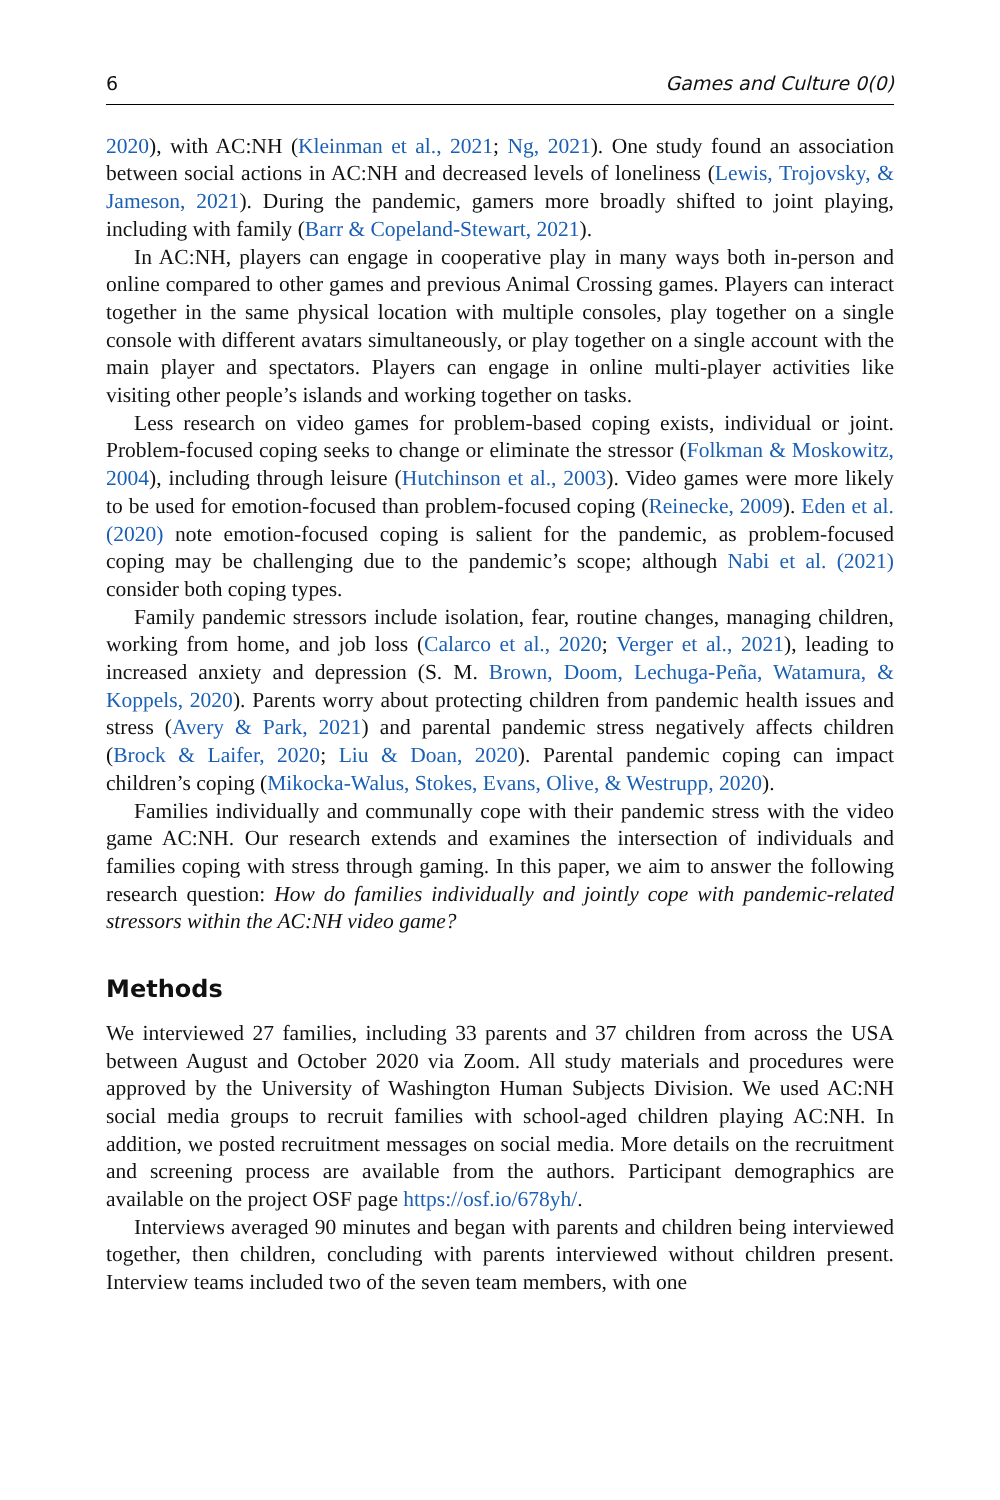6 Games and Culture 0(0)
2020), with AC:NH (Kleinman et al., 2021; Ng, 2021). One study found an association between social actions in AC:NH and decreased levels of loneliness (Lewis, Trojovsky, & Jameson, 2021). During the pandemic, gamers more broadly shifted to joint playing, including with family (Barr & Copeland-Stewart, 2021).
In AC:NH, players can engage in cooperative play in many ways both in-person and online compared to other games and previous Animal Crossing games. Players can interact together in the same physical location with multiple consoles, play together on a single console with different avatars simultaneously, or play together on a single account with the main player and spectators. Players can engage in online multi-player activities like visiting other people’s islands and working together on tasks.
Less research on video games for problem-based coping exists, individual or joint. Problem-focused coping seeks to change or eliminate the stressor (Folkman & Moskowitz, 2004), including through leisure (Hutchinson et al., 2003). Video games were more likely to be used for emotion-focused than problem-focused coping (Reinecke, 2009). Eden et al. (2020) note emotion-focused coping is salient for the pandemic, as problem-focused coping may be challenging due to the pandemic’s scope; although Nabi et al. (2021) consider both coping types.
Family pandemic stressors include isolation, fear, routine changes, managing children, working from home, and job loss (Calarco et al., 2020; Verger et al., 2021), leading to increased anxiety and depression (S. M. Brown, Doom, Lechuga-Peña, Watamura, & Koppels, 2020). Parents worry about protecting children from pandemic health issues and stress (Avery & Park, 2021) and parental pandemic stress negatively affects children (Brock & Laifer, 2020; Liu & Doan, 2020). Parental pandemic coping can impact children’s coping (Mikocka-Walus, Stokes, Evans, Olive, & Westrupp, 2020).
Families individually and communally cope with their pandemic stress with the video game AC:NH. Our research extends and examines the intersection of individuals and families coping with stress through gaming. In this paper, we aim to answer the following research question: How do families individually and jointly cope with pandemic-related stressors within the AC:NH video game?
Methods
We interviewed 27 families, including 33 parents and 37 children from across the USA between August and October 2020 via Zoom. All study materials and procedures were approved by the University of Washington Human Subjects Division. We used AC:NH social media groups to recruit families with school-aged children playing AC:NH. In addition, we posted recruitment messages on social media. More details on the recruitment and screening process are available from the authors. Participant demographics are available on the project OSF page https://osf.io/678yh/.
Interviews averaged 90 minutes and began with parents and children being interviewed together, then children, concluding with parents interviewed without children present. Interview teams included two of the seven team members, with one